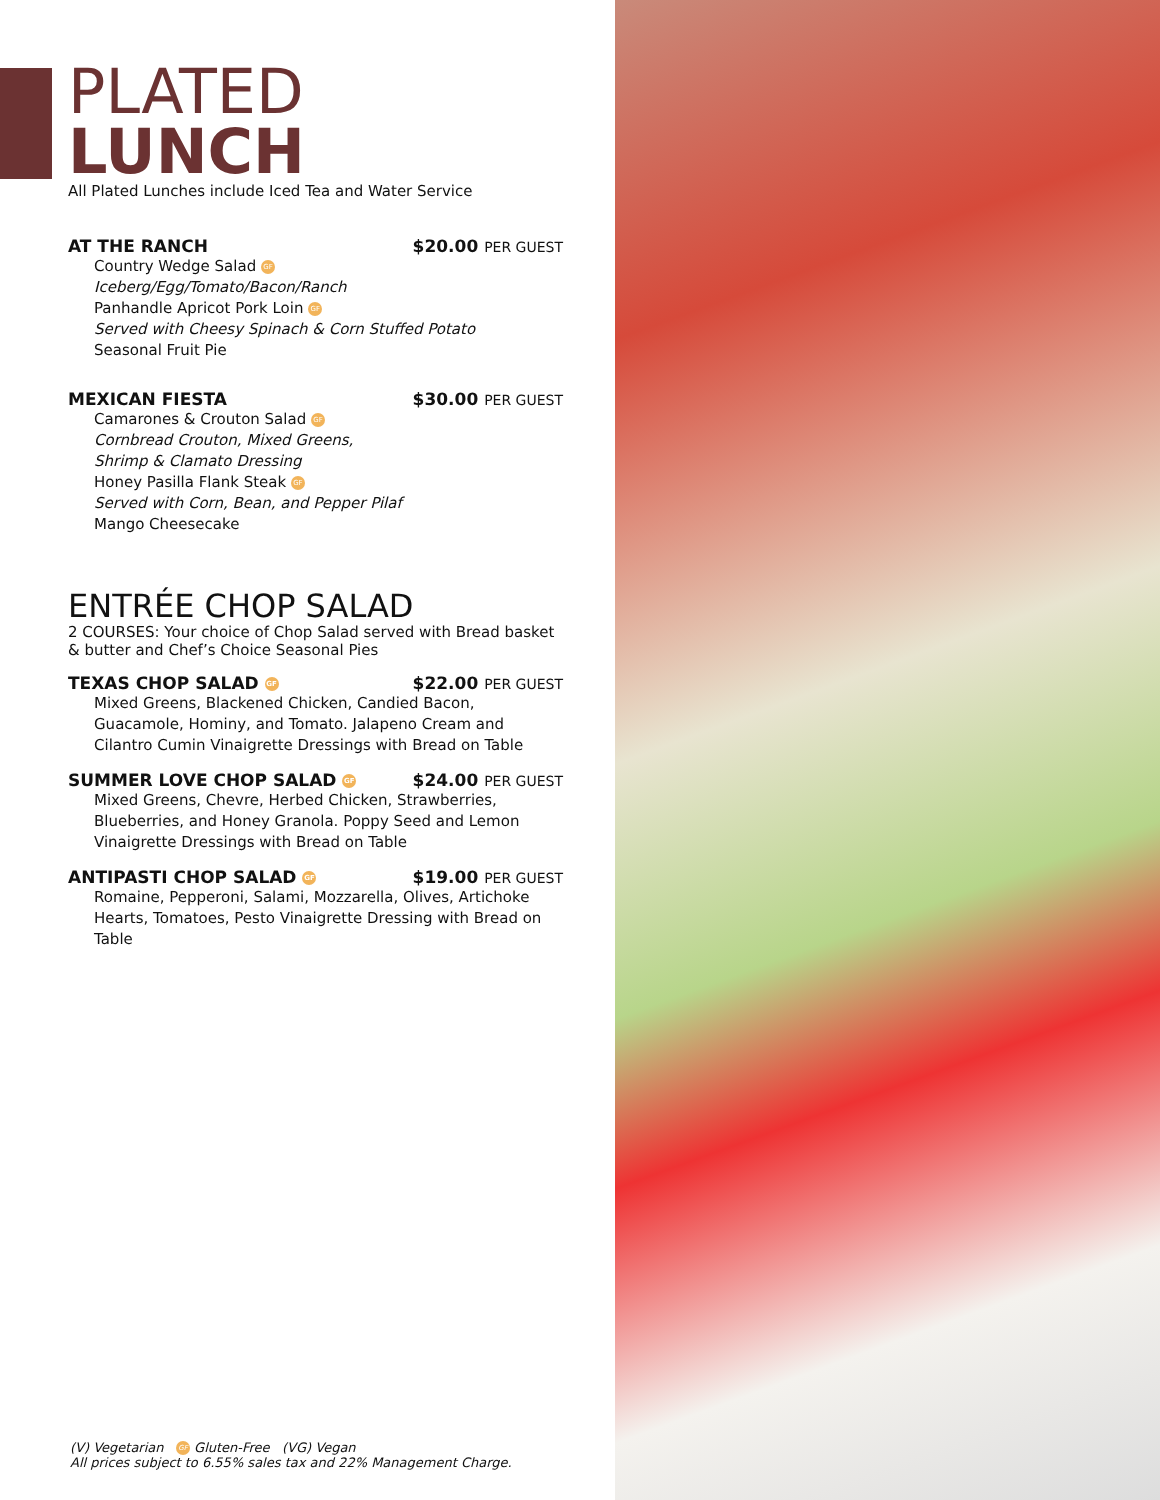PLATED
LUNCH
All Plated Lunches include Iced Tea and Water Service
AT THE RANCH $20.00 PER GUEST
Country Wedge Salad GF
Iceberg/Egg/Tomato/Bacon/Ranch
Panhandle Apricot Pork Loin GF
Served with Cheesy Spinach & Corn Stuffed Potato
Seasonal Fruit Pie
MEXICAN FIESTA $30.00 PER GUEST
Camarones & Crouton Salad GF
Cornbread Crouton, Mixed Greens,
Shrimp & Clamato Dressing
Honey Pasilla Flank Steak GF
Served with Corn, Bean, and Pepper Pilaf
Mango Cheesecake
ENTRÉE CHOP SALAD
2 COURSES: Your choice of Chop Salad served with Bread basket & butter and Chef’s Choice Seasonal Pies
TEXAS CHOP SALAD GF $22.00 PER GUEST
Mixed Greens, Blackened Chicken, Candied Bacon, Guacamole, Hominy, and Tomato. Jalapeno Cream and Cilantro Cumin Vinaigrette Dressings with Bread on Table
SUMMER LOVE CHOP SALAD GF $24.00 PER GUEST
Mixed Greens, Chevre, Herbed Chicken, Strawberries, Blueberries, and Honey Granola. Poppy Seed and Lemon Vinaigrette Dressings with Bread on Table
ANTIPASTI CHOP SALAD GF $19.00 PER GUEST
Romaine, Pepperoni, Salami, Mozzarella, Olives, Artichoke Hearts, Tomatoes, Pesto Vinaigrette Dressing with Bread on Table
(V) Vegetarian GF Gluten-Free (VG) Vegan
All prices subject to 6.55% sales tax and 22% Management Charge.